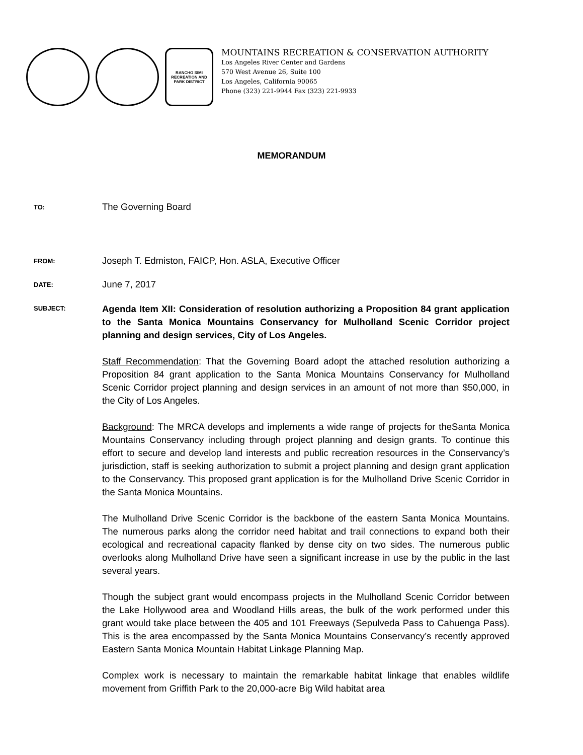RANCHO SIMI RECREATION AND PARK DISTRICT
MOUNTAINS RECREATION & CONSERVATION AUTHORITY
Los Angeles River Center and Gardens
570 West Avenue 26, Suite 100
Los Angeles, California 90065
Phone (323) 221-9944 Fax (323) 221-9933
MEMORANDUM
TO:
The Governing Board
FROM:
Joseph T. Edmiston, FAICP, Hon. ASLA, Executive Officer
DATE:
June 7, 2017
SUBJECT:
Agenda Item XII: Consideration of resolution authorizing a Proposition 84 grant application to the Santa Monica Mountains Conservancy for Mulholland Scenic Corridor project planning and design services, City of Los Angeles.
Staff Recommendation: That the Governing Board adopt the attached resolution authorizing a Proposition 84 grant application to the Santa Monica Mountains Conservancy for Mulholland Scenic Corridor project planning and design services in an amount of not more than $50,000, in the City of Los Angeles.
Background: The MRCA develops and implements a wide range of projects for theSanta Monica Mountains Conservancy including through project planning and design grants. To continue this effort to secure and develop land interests and public recreation resources in the Conservancy’s jurisdiction, staff is seeking authorization to submit a project planning and design grant application to the Conservancy. This proposed grant application is for the Mulholland Drive Scenic Corridor in the Santa Monica Mountains.
The Mulholland Drive Scenic Corridor is the backbone of the eastern Santa Monica Mountains. The numerous parks along the corridor need habitat and trail connections to expand both their ecological and recreational capacity flanked by dense city on two sides. The numerous public overlooks along Mulholland Drive have seen a significant increase in use by the public in the last several years.
Though the subject grant would encompass projects in the Mulholland Scenic Corridor between the Lake Hollywood area and Woodland Hills areas, the bulk of the work performed under this grant would take place between the 405 and 101 Freeways (Sepulveda Pass to Cahuenga Pass). This is the area encompassed by the Santa Monica Mountains Conservancy’s recently approved Eastern Santa Monica Mountain Habitat Linkage Planning Map.
Complex work is necessary to maintain the remarkable habitat linkage that enables wildlife movement from Griffith Park to the 20,000-acre Big Wild habitat area